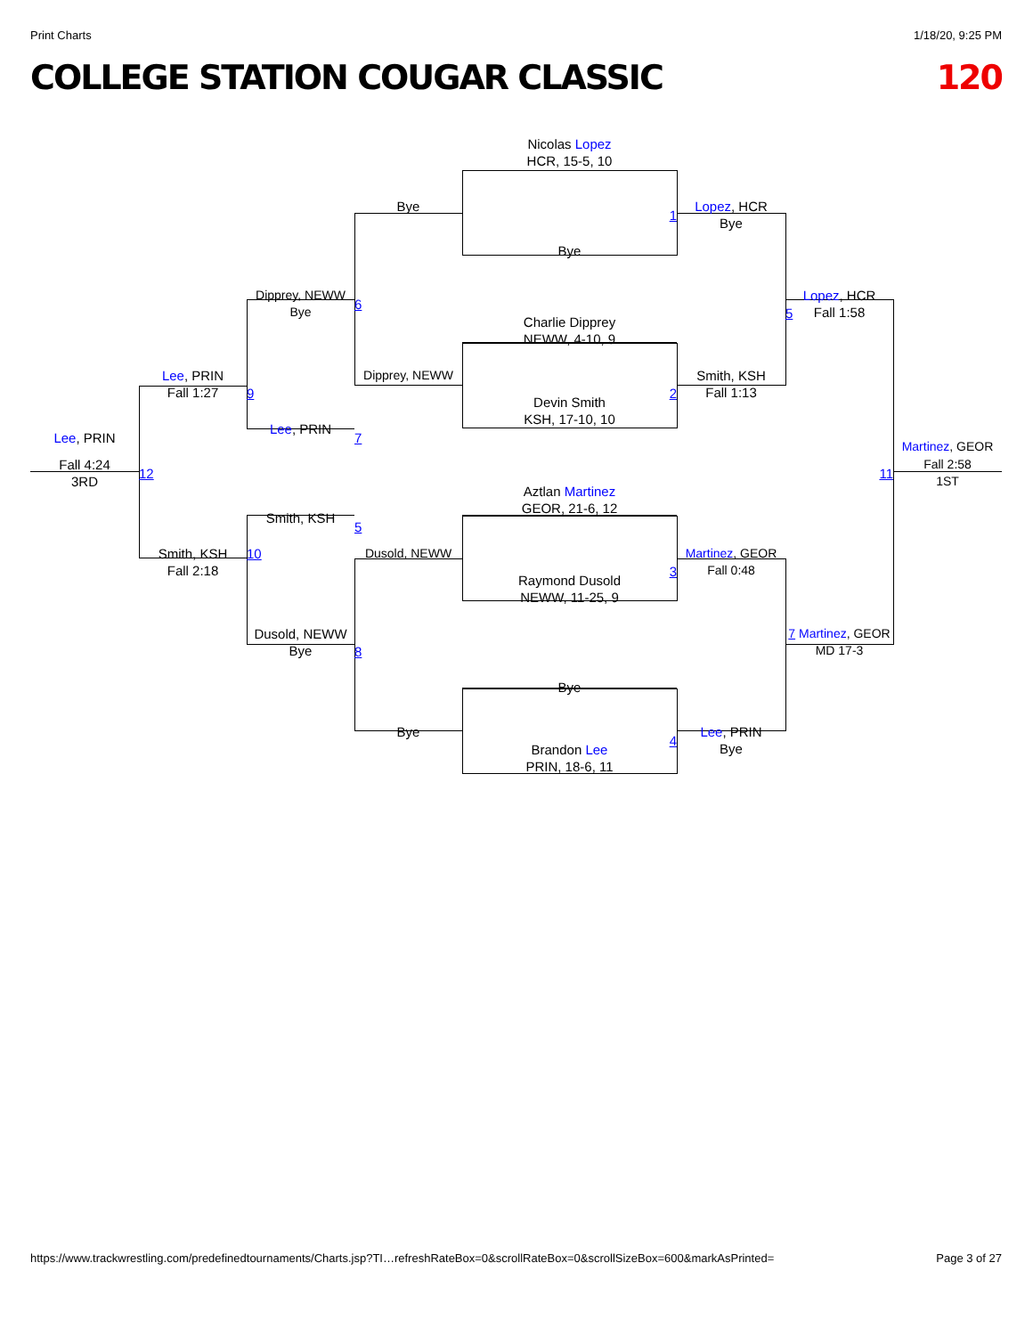Print Charts 1/18/20, 9:25 PM
COLLEGE STATION COUGAR CLASSIC 120
Nicolas Lopez
HCR, 15-5, 10
Bye
Lopez, HCR
Bye
1
Bye
Dipprey, NEWW
Bye
6
Lopez, HCR
Fall 1:58
5
Charlie Dipprey
NEWW, 4-10, 9
Lee, PRIN
Fall 1:27
9
Dipprey, NEWW
Smith, KSH
Fall 1:13
2
Devin Smith
KSH, 17-10, 10
Lee, PRIN
7
Lee, PRIN
Martinez, GEOR
Fall 4:24
3RD
12
11
Fall 2:58
1ST
Aztlan Martinez
GEOR, 21-6, 12
Smith, KSH
5
Smith, KSH
Fall 2:18
10
Dusold, NEWW
Martinez, GEOR
Fall 0:48
3
Raymond Dusold
NEWW, 11-25, 9
Dusold, NEWW
Bye
8
7 Martinez, GEOR
MD 17-3
Bye
Bye
Lee, PRIN
Bye
4
Brandon Lee
PRIN, 18-6, 11
https://www.trackwrestling.com/predefinedtournaments/Charts.jsp?TI…refreshRateBox=0&scrollRateBox=0&scrollSizeBox=600&markAsPrinted= Page 3 of 27